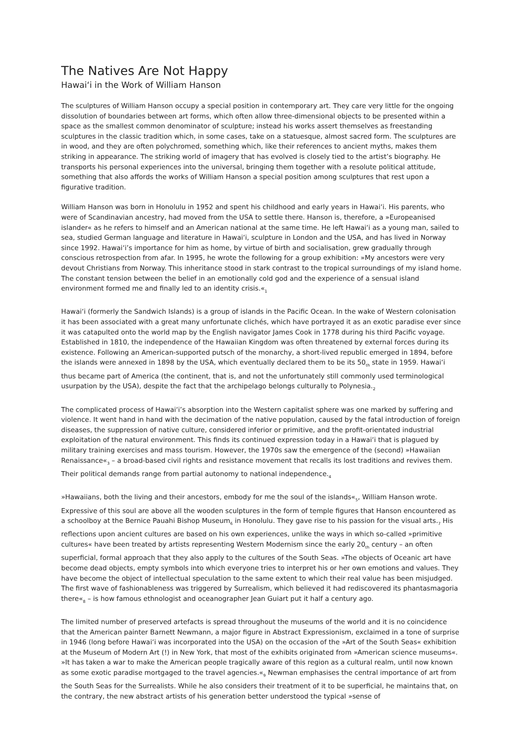The Natives Are Not Happy
Hawaiʻi in the Work of William Hanson
The sculptures of William Hanson occupy a special position in contemporary art. They care very little for the ongoing dissolution of boundaries between art forms, which often allow three-dimensional objects to be presented within a space as the smallest common denominator of sculpture; instead his works assert themselves as freestanding sculptures in the classic tradition which, in some cases, take on a statuesque, almost sacred form. The sculptures are in wood, and they are often polychromed, something which, like their references to ancient myths, makes them striking in appearance. The striking world of imagery that has evolved is closely tied to the artist’s biography. He transports his personal experiences into the universal, bringing them together with a resolute political attitude, something that also affords the works of William Hanson a special position among sculptures that rest upon a figurative tradition.
William Hanson was born in Honolulu in 1952 and spent his childhood and early years in Hawaiʻi. His parents, who were of Scandinavian ancestry, had moved from the USA to settle there. Hanson is, therefore, a »Europeanised islander« as he refers to himself and an American national at the same time. He left Hawaiʻi as a young man, sailed to sea, studied German language and literature in Hawaiʻi, sculpture in London and the USA, and has lived in Norway since 1992. Hawaiʻi’s importance for him as home, by virtue of birth and socialisation, grew gradually through conscious retrospection from afar. In 1995, he wrote the following for a group exhibition: »My ancestors were very devout Christians from Norway. This inheritance stood in stark contrast to the tropical surroundings of my island home. The constant tension between the belief in an emotionally cold god and the experience of a sensual island environment formed me and finally led to an identity crisis.«<sub>1</sub>
Hawaiʻi (formerly the Sandwich Islands) is a group of islands in the Pacific Ocean. In the wake of Western colonisation it has been associated with a great many unfortunate clichés, which have portrayed it as an exotic paradise ever since it was catapulted onto the world map by the English navigator James Cook in 1778 during his third Pacific voyage. Established in 1810, the independence of the Hawaiian Kingdom was often threatened by external forces during its existence. Following an American-supported putsch of the monarchy, a short-lived republic emerged in 1894, before the islands were annexed in 1898 by the USA, which eventually declared them to be its 50<sub>th</sub> state in 1959. Hawaiʻi thus became part of America (the continent, that is, and not the unfortunately still commonly used terminological usurpation by the USA), despite the fact that the archipelago belongs culturally to Polynesia.<sub>2</sub>
The complicated process of Hawaiʻi’s absorption into the Western capitalist sphere was one marked by suffering and violence. It went hand in hand with the decimation of the native population, caused by the fatal introduction of foreign diseases, the suppression of native culture, considered inferior or primitive, and the profit-orientated industrial exploitation of the natural environment. This finds its continued expression today in a Hawaiʻi that is plagued by military training exercises and mass tourism. However, the 1970s saw the emergence of the (second) »Hawaiian Renaissance«<sub>3</sub> – a broad-based civil rights and resistance movement that recalls its lost traditions and revives them. Their political demands range from partial autonomy to national independence.<sub>4</sub>
»Hawaiians, both the living and their ancestors, embody for me the soul of the islands«<sub>5</sub>, William Hanson wrote. Expressive of this soul are above all the wooden sculptures in the form of temple figures that Hanson encountered as a schoolboy at the Bernice Pauahi Bishop Museum<sub>6</sub> in Honolulu. They gave rise to his passion for the visual arts.<sub>7</sub> His reflections upon ancient cultures are based on his own experiences, unlike the ways in which so-called »primitive cultures« have been treated by artists representing Western Modernism since the early 20<sub>th</sub> century – an often superficial, formal approach that they also apply to the cultures of the South Seas. »The objects of Oceanic art have become dead objects, empty symbols into which everyone tries to interpret his or her own emotions and values. They have become the object of intellectual speculation to the same extent to which their real value has been misjudged. The first wave of fashionableness was triggered by Surrealism, which believed it had rediscovered its phantasmagoria there«<sub>8</sub> – is how famous ethnologist and oceanographer Jean Guiart put it half a century ago.
The limited number of preserved artefacts is spread throughout the museums of the world and it is no coincidence that the American painter Barnett Newmann, a major figure in Abstract Expressionism, exclaimed in a tone of surprise in 1946 (long before Hawaiʻi was incorporated into the USA) on the occasion of the »Art of the South Seas« exhibition at the Museum of Modern Art (!) in New York, that most of the exhibits originated from »American science museums«. »It has taken a war to make the American people tragically aware of this region as a cultural realm, until now known as some exotic paradise mortgaged to the travel agencies.«<sub>9</sub> Newman emphasises the central importance of art from the South Seas for the Surrealists. While he also considers their treatment of it to be superficial, he maintains that, on the contrary, the new abstract artists of his generation better understood the typical »sense of